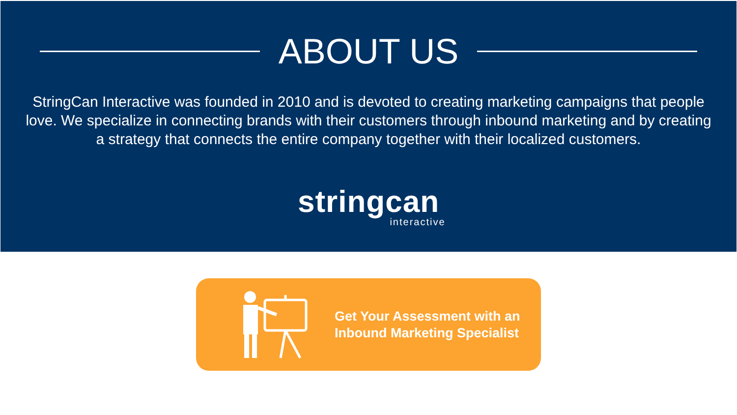ABOUT US
StringCan Interactive was founded in 2010 and is devoted to creating marketing campaigns that people love. We specialize in connecting brands with their customers through inbound marketing and by creating a strategy that connects the entire company together with their localized customers.
stringcan
interactive
Get Your Assessment with an
Inbound Marketing Specialist